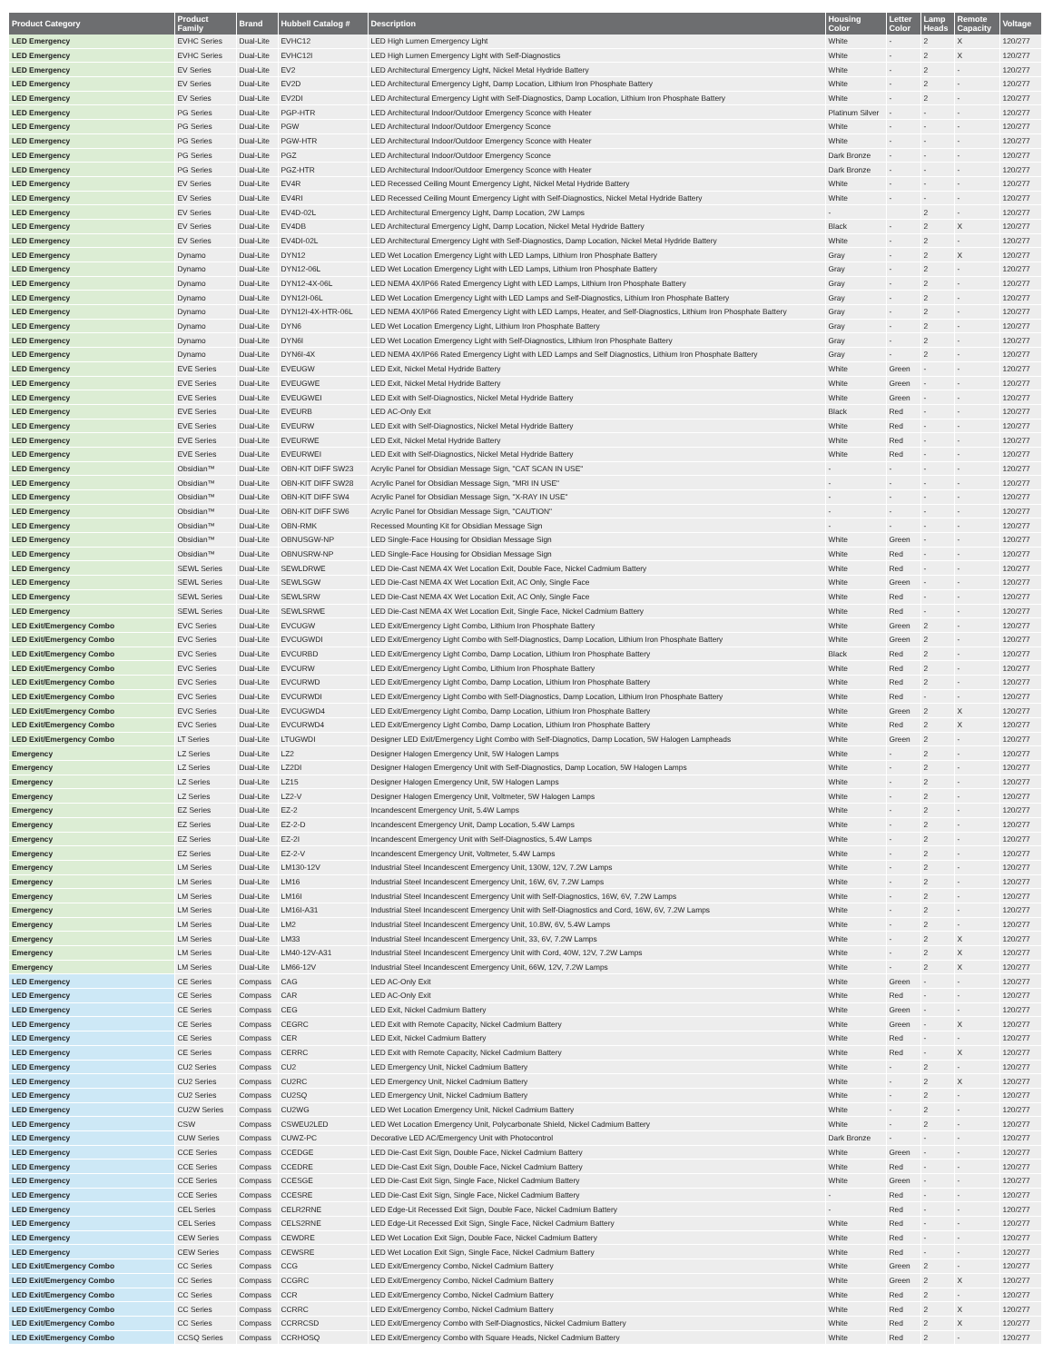| Product Category | Product Family | Brand | Hubbell Catalog # | Description | Housing Color | Letter Color | Lamp Heads | Remote Capacity | Voltage |
| --- | --- | --- | --- | --- | --- | --- | --- | --- | --- |
| LED Emergency | EVHC Series | Dual-Lite | EVHC12 | LED High Lumen Emergency Light | White | - | 2 | X | 120/277 |
| LED Emergency | EVHC Series | Dual-Lite | EVHC12I | LED High Lumen Emergency Light with Self-Diagnostics | White | - | 2 | X | 120/277 |
| LED Emergency | EV Series | Dual-Lite | EV2 | LED Architectural Emergency Light, Nickel Metal Hydride Battery | White | - | 2 | - | 120/277 |
| LED Emergency | EV Series | Dual-Lite | EV2D | LED Architectural Emergency Light, Damp Location, Lithium Iron Phosphate Battery | White | - | 2 | - | 120/277 |
| LED Emergency | EV Series | Dual-Lite | EV2DI | LED Architectural Emergency Light with Self-Diagnostics, Damp Location, Lithium Iron Phosphate Battery | White | - | 2 | - | 120/277 |
| LED Emergency | PG Series | Dual-Lite | PGP-HTR | LED Architectural Indoor/Outdoor Emergency Sconce with Heater | Platinum Silver | - | - | - | 120/277 |
| LED Emergency | PG Series | Dual-Lite | PGW | LED Architectural Indoor/Outdoor Emergency Sconce | White | - | - | - | 120/277 |
| LED Emergency | PG Series | Dual-Lite | PGW-HTR | LED Architectural Indoor/Outdoor Emergency Sconce with Heater | White | - | - | - | 120/277 |
| LED Emergency | PG Series | Dual-Lite | PGZ | LED Architectural Indoor/Outdoor Emergency Sconce | Dark Bronze | - | - | - | 120/277 |
| LED Emergency | PG Series | Dual-Lite | PGZ-HTR | LED Architectural Indoor/Outdoor Emergency Sconce with Heater | Dark Bronze | - | - | - | 120/277 |
| LED Emergency | EV Series | Dual-Lite | EV4R | LED Recessed Ceiling Mount Emergency Light, Nickel Metal Hydride Battery | White | - | - | - | 120/277 |
| LED Emergency | EV Series | Dual-Lite | EV4RI | LED Recessed Ceiling Mount Emergency Light with Self-Diagnostics, Nickel Metal Hydride Battery | White | - | - | - | 120/277 |
| LED Emergency | EV Series | Dual-Lite | EV4D-02L | LED Architectural Emergency Light, Damp Location, 2W Lamps | - | | 2 | - | 120/277 |
| LED Emergency | EV Series | Dual-Lite | EV4DB | LED Architectural Emergency Light, Damp Location, Nickel Metal Hydride Battery | Black | - | 2 | X | 120/277 |
| LED Emergency | EV Series | Dual-Lite | EV4DI-02L | LED Architectural Emergency Light with Self-Diagnostics, Damp Location, Nickel Metal Hydride Battery | White | - | 2 | - | 120/277 |
| LED Emergency | Dynamo | Dual-Lite | DYN12 | LED Wet Location Emergency Light with LED Lamps, Lithium Iron Phosphate Battery | Gray | - | 2 | X | 120/277 |
| LED Emergency | Dynamo | Dual-Lite | DYN12-06L | LED Wet Location Emergency Light with LED Lamps, Lithium Iron Phosphate Battery | Gray | - | 2 | - | 120/277 |
| LED Emergency | Dynamo | Dual-Lite | DYN12-4X-06L | LED NEMA 4X/IP66 Rated Emergency Light with LED Lamps, Lithium Iron Phosphate Battery | Gray | - | 2 | - | 120/277 |
| LED Emergency | Dynamo | Dual-Lite | DYN12I-06L | LED Wet Location Emergency Light with LED Lamps and Self-Diagnostics, Lithium Iron Phosphate Battery | Gray | - | 2 | - | 120/277 |
| LED Emergency | Dynamo | Dual-Lite | DYN12I-4X-HTR-06L | LED NEMA 4X/IP66 Rated Emergency Light with LED Lamps, Heater, and Self-Diagnostics, Lithium Iron Phosphate Battery | Gray | - | 2 | - | 120/277 |
| LED Emergency | Dynamo | Dual-Lite | DYN6 | LED Wet Location Emergency Light, Lithium Iron Phosphate Battery | Gray | - | 2 | - | 120/277 |
| LED Emergency | Dynamo | Dual-Lite | DYN6I | LED Wet Location Emergency Light with Self-Diagnostics, Lithium Iron Phosphate Battery | Gray | - | 2 | - | 120/277 |
| LED Emergency | Dynamo | Dual-Lite | DYN6I-4X | LED NEMA 4X/IP66 Rated Emergency Light with LED Lamps and Self Diagnostics, Lithium Iron Phosphate Battery | Gray | - | 2 | - | 120/277 |
| LED Emergency | EVE Series | Dual-Lite | EVEUGW | LED Exit, Nickel Metal Hydride Battery | White | Green | - | - | 120/277 |
| LED Emergency | EVE Series | Dual-Lite | EVEUGWE | LED Exit, Nickel Metal Hydride Battery | White | Green | - | - | 120/277 |
| LED Emergency | EVE Series | Dual-Lite | EVEUGWEI | LED Exit with Self-Diagnostics, Nickel Metal Hydride Battery | White | Green | - | - | 120/277 |
| LED Emergency | EVE Series | Dual-Lite | EVEURB | LED AC-Only Exit | Black | Red | - | - | 120/277 |
| LED Emergency | EVE Series | Dual-Lite | EVEURW | LED Exit with Self-Diagnostics, Nickel Metal Hydride Battery | White | Red | - | - | 120/277 |
| LED Emergency | EVE Series | Dual-Lite | EVEURWE | LED Exit, Nickel Metal Hydride Battery | White | Red | - | - | 120/277 |
| LED Emergency | EVE Series | Dual-Lite | EVEURWEI | LED Exit with Self-Diagnostics, Nickel Metal Hydride Battery | White | Red | - | - | 120/277 |
| LED Emergency | Obsidian™ | Dual-Lite | OBN-KIT DIFF SW23 | Acrylic Panel for Obsidian Message Sign, "CAT SCAN IN USE" | - | - | - | - | 120/277 |
| LED Emergency | Obsidian™ | Dual-Lite | OBN-KIT DIFF SW28 | Acrylic Panel for Obsidian Message Sign, "MRI IN USE" | - | - | - | - | 120/277 |
| LED Emergency | Obsidian™ | Dual-Lite | OBN-KIT DIFF SW4 | Acrylic Panel for Obsidian Message Sign, "X-RAY IN USE" | - | - | - | - | 120/277 |
| LED Emergency | Obsidian™ | Dual-Lite | OBN-KIT DIFF SW6 | Acrylic Panel for Obsidian Message Sign, "CAUTION" | - | - | - | - | 120/277 |
| LED Emergency | Obsidian™ | Dual-Lite | OBN-RMK | Recessed Mounting Kit for Obsidian Message Sign | - | - | - | - | 120/277 |
| LED Emergency | Obsidian™ | Dual-Lite | OBNUSGW-NP | LED Single-Face Housing for Obsidian Message Sign | White | Green | - | - | 120/277 |
| LED Emergency | Obsidian™ | Dual-Lite | OBNUSRW-NP | LED Single-Face Housing for Obsidian Message Sign | White | Red | - | - | 120/277 |
| LED Emergency | SEWL Series | Dual-Lite | SEWLDRWE | LED Die-Cast NEMA 4X Wet Location Exit, Double Face, Nickel Cadmium Battery | White | Red | - | - | 120/277 |
| LED Emergency | SEWL Series | Dual-Lite | SEWLSGW | LED Die-Cast NEMA 4X Wet Location Exit, AC Only, Single Face | White | Green | - | - | 120/277 |
| LED Emergency | SEWL Series | Dual-Lite | SEWLSRW | LED Die-Cast NEMA 4X Wet Location Exit, AC Only, Single Face | White | Red | - | - | 120/277 |
| LED Emergency | SEWL Series | Dual-Lite | SEWLSRWE | LED Die-Cast NEMA 4X Wet Location Exit, Single Face, Nickel Cadmium Battery | White | Red | - | - | 120/277 |
| LED Exit/Emergency Combo | EVC Series | Dual-Lite | EVCUGW | LED Exit/Emergency Light Combo, Lithium Iron Phosphate Battery | White | Green | 2 | - | 120/277 |
| LED Exit/Emergency Combo | EVC Series | Dual-Lite | EVCUGWDI | LED Exit/Emergency Light Combo with Self-Diagnostics, Damp Location, Lithium Iron Phosphate Battery | White | Green | 2 | - | 120/277 |
| LED Exit/Emergency Combo | EVC Series | Dual-Lite | EVCURBD | LED Exit/Emergency Light Combo, Damp Location, Lithium Iron Phosphate Battery | Black | Red | 2 | - | 120/277 |
| LED Exit/Emergency Combo | EVC Series | Dual-Lite | EVCURW | LED Exit/Emergency Light Combo, Lithium Iron Phosphate Battery | White | Red | 2 | - | 120/277 |
| LED Exit/Emergency Combo | EVC Series | Dual-Lite | EVCURWD | LED Exit/Emergency Light Combo, Damp Location, Lithium Iron Phosphate Battery | White | Red | 2 | - | 120/277 |
| LED Exit/Emergency Combo | EVC Series | Dual-Lite | EVCURWDI | LED Exit/Emergency Light Combo with Self-Diagnostics, Damp Location, Lithium Iron Phosphate Battery | White | Red | - | - | 120/277 |
| LED Exit/Emergency Combo | EVC Series | Dual-Lite | EVCUGWD4 | LED Exit/Emergency Light Combo, Damp Location, Lithium Iron Phosphate Battery | White | Green | 2 | X | 120/277 |
| LED Exit/Emergency Combo | EVC Series | Dual-Lite | EVCURWD4 | LED Exit/Emergency Light Combo, Damp Location, Lithium Iron Phosphate Battery | White | Red | 2 | X | 120/277 |
| LED Exit/Emergency Combo | LT Series | Dual-Lite | LTUGWDI | Designer LED Exit/Emergency Light Combo with Self-Diagnotics, Damp Location, 5W Halogen Lampheads | White | Green | 2 | - | 120/277 |
| Emergency | LZ Series | Dual-Lite | LZ2 | Designer Halogen Emergency Unit, 5W Halogen Lamps | White | - | 2 | - | 120/277 |
| Emergency | LZ Series | Dual-Lite | LZ2DI | Designer Halogen Emergency Unit with Self-Diagnostics, Damp Location, 5W Halogen Lamps | White | - | 2 | - | 120/277 |
| Emergency | LZ Series | Dual-Lite | LZ15 | Designer Halogen Emergency Unit, 5W Halogen Lamps | White | - | 2 | - | 120/277 |
| Emergency | LZ Series | Dual-Lite | LZ2-V | Designer Halogen Emergency Unit, Voltmeter, 5W Halogen Lamps | White | - | 2 | - | 120/277 |
| Emergency | EZ Series | Dual-Lite | EZ-2 | Incandescent Emergency Unit, 5.4W Lamps | White | - | 2 | - | 120/277 |
| Emergency | EZ Series | Dual-Lite | EZ-2-D | Incandescent Emergency Unit, Damp Location, 5.4W Lamps | White | - | 2 | - | 120/277 |
| Emergency | EZ Series | Dual-Lite | EZ-2I | Incandescent Emergency Unit with Self-Diagnostics, 5.4W Lamps | White | - | 2 | - | 120/277 |
| Emergency | EZ Series | Dual-Lite | EZ-2-V | Incandescent Emergency Unit, Voltmeter, 5.4W Lamps | White | - | 2 | - | 120/277 |
| Emergency | LM Series | Dual-Lite | LM130-12V | Industrial Steel Incandescent Emergency Unit, 130W, 12V, 7.2W Lamps | White | - | 2 | - | 120/277 |
| Emergency | LM Series | Dual-Lite | LM16 | Industrial Steel Incandescent Emergency Unit, 16W, 6V, 7.2W Lamps | White | - | 2 | - | 120/277 |
| Emergency | LM Series | Dual-Lite | LM16I | Industrial Steel Incandescent Emergency Unit with Self-Diagnostics, 16W, 6V, 7.2W Lamps | White | - | 2 | - | 120/277 |
| Emergency | LM Series | Dual-Lite | LM16I-A31 | Industrial Steel Incandescent Emergency Unit with Self-Diagnostics and Cord, 16W, 6V, 7.2W Lamps | White | - | 2 | - | 120/277 |
| Emergency | LM Series | Dual-Lite | LM2 | Industrial Steel Incandescent Emergency Unit, 10.8W, 6V, 5.4W Lamps | White | - | 2 | - | 120/277 |
| Emergency | LM Series | Dual-Lite | LM33 | Industrial Steel Incandescent Emergency Unit, 33, 6V, 7.2W Lamps | White | - | 2 | X | 120/277 |
| Emergency | LM Series | Dual-Lite | LM40-12V-A31 | Industrial Steel Incandescent Emergency Unit with Cord, 40W, 12V, 7.2W Lamps | White | - | 2 | X | 120/277 |
| Emergency | LM Series | Dual-Lite | LM66-12V | Industrial Steel Incandescent Emergency Unit, 66W, 12V, 7.2W Lamps | White | - | 2 | X | 120/277 |
| LED Emergency | CE Series | Compass | CAG | LED AC-Only Exit | White | Green | - | - | 120/277 |
| LED Emergency | CE Series | Compass | CAR | LED AC-Only Exit | White | Red | - | - | 120/277 |
| LED Emergency | CE Series | Compass | CEG | LED Exit, Nickel Cadmium Battery | White | Green | - | - | 120/277 |
| LED Emergency | CE Series | Compass | CEGRC | LED Exit with Remote Capacity, Nickel Cadmium Battery | White | Green | - | X | 120/277 |
| LED Emergency | CE Series | Compass | CER | LED Exit, Nickel Cadmium Battery | White | Red | - | - | 120/277 |
| LED Emergency | CE Series | Compass | CERRC | LED Exit with Remote Capacity, Nickel Cadmium Battery | White | Red | - | X | 120/277 |
| LED Emergency | CU2 Series | Compass | CU2 | LED Emergency Unit, Nickel Cadmium Battery | White | - | 2 | - | 120/277 |
| LED Emergency | CU2 Series | Compass | CU2RC | LED Emergency Unit, Nickel Cadmium Battery | White | - | 2 | X | 120/277 |
| LED Emergency | CU2 Series | Compass | CU2SQ | LED Emergency Unit, Nickel Cadmium Battery | White | - | 2 | - | 120/277 |
| LED Emergency | CU2W Series | Compass | CU2WG | LED Wet Location Emergency Unit, Nickel Cadmium Battery | White | - | 2 | - | 120/277 |
| LED Emergency | CSW | Compass | CSWEU2LED | LED Wet Location Emergency Unit, Polycarbonate Shield, Nickel Cadmium Battery | White | - | 2 | - | 120/277 |
| LED Emergency | CUW Series | Compass | CUWZ-PC | Decorative LED AC/Emergency Unit with Photocontrol | Dark Bronze | - | - | - | 120/277 |
| LED Emergency | CCE Series | Compass | CCEDGE | LED Die-Cast Exit Sign, Double Face, Nickel Cadmium Battery | White | Green | - | - | 120/277 |
| LED Emergency | CCE Series | Compass | CCEDRE | LED Die-Cast Exit Sign, Double Face, Nickel Cadmium Battery | White | Red | - | - | 120/277 |
| LED Emergency | CCE Series | Compass | CCESGE | LED Die-Cast Exit Sign, Single Face, Nickel Cadmium Battery | White | Green | - | - | 120/277 |
| LED Emergency | CCE Series | Compass | CCESRE | LED Die-Cast Exit Sign, Single Face, Nickel Cadmium Battery | - | Red | - | - | 120/277 |
| LED Emergency | CEL Series | Compass | CELR2RNE | LED Edge-Lit Recessed Exit Sign, Double Face, Nickel Cadmium Battery | - | Red | - | - | 120/277 |
| LED Emergency | CEL Series | Compass | CELS2RNE | LED Edge-Lit Recessed Exit Sign, Single Face, Nickel Cadmium Battery | White | Red | - | - | 120/277 |
| LED Emergency | CEW Series | Compass | CEWDRE | LED Wet Location Exit Sign, Double Face, Nickel Cadmium Battery | White | Red | - | - | 120/277 |
| LED Emergency | CEW Series | Compass | CEWSRE | LED Wet Location Exit Sign, Single Face, Nickel Cadmium Battery | White | Red | - | - | 120/277 |
| LED Exit/Emergency Combo | CC Series | Compass | CCG | LED Exit/Emergency Combo, Nickel Cadmium Battery | White | Green | 2 | - | 120/277 |
| LED Exit/Emergency Combo | CC Series | Compass | CCGRC | LED Exit/Emergency Combo, Nickel Cadmium Battery | White | Green | 2 | X | 120/277 |
| LED Exit/Emergency Combo | CC Series | Compass | CCR | LED Exit/Emergency Combo, Nickel Cadmium Battery | White | Red | 2 | - | 120/277 |
| LED Exit/Emergency Combo | CC Series | Compass | CCRRC | LED Exit/Emergency Combo, Nickel Cadmium Battery | White | Red | 2 | X | 120/277 |
| LED Exit/Emergency Combo | CC Series | Compass | CCRRCSD | LED Exit/Emergency Combo with Self-Diagnostics, Nickel Cadmium Battery | White | Red | 2 | X | 120/277 |
| LED Exit/Emergency Combo | CCSQ Series | Compass | CCRHOSQ | LED Exit/Emergency Combo with Square Heads, Nickel Cadmium Battery | White | Red | 2 | - | 120/277 |